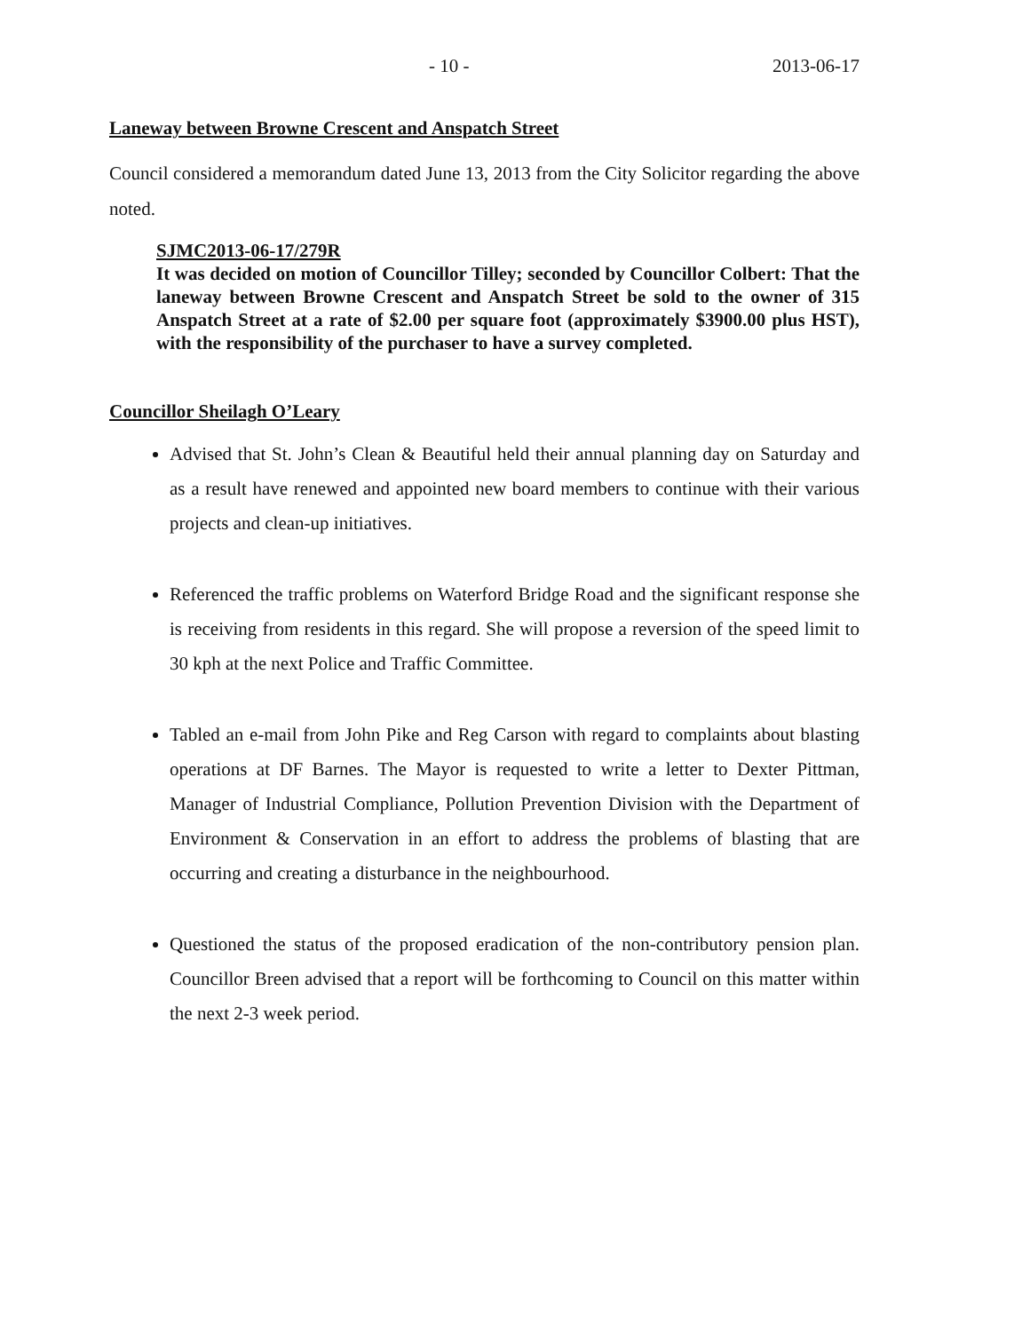- 10 - 2013-06-17
Laneway between Browne Crescent and Anspatch Street
Council considered a memorandum dated June 13, 2013 from the City Solicitor regarding the above noted.
SJMC2013-06-17/279R
It was decided on motion of Councillor Tilley; seconded by Councillor Colbert: That the laneway between Browne Crescent and Anspatch Street be sold to the owner of 315 Anspatch Street at a rate of $2.00 per square foot (approximately $3900.00 plus HST), with the responsibility of the purchaser to have a survey completed.
Councillor Sheilagh O’Leary
Advised that St. John’s Clean & Beautiful held their annual planning day on Saturday and as a result have renewed and appointed new board members to continue with their various projects and clean-up initiatives.
Referenced the traffic problems on Waterford Bridge Road and the significant response she is receiving from residents in this regard. She will propose a reversion of the speed limit to 30 kph at the next Police and Traffic Committee.
Tabled an e-mail from John Pike and Reg Carson with regard to complaints about blasting operations at DF Barnes. The Mayor is requested to write a letter to Dexter Pittman, Manager of Industrial Compliance, Pollution Prevention Division with the Department of Environment & Conservation in an effort to address the problems of blasting that are occurring and creating a disturbance in the neighbourhood.
Questioned the status of the proposed eradication of the non-contributory pension plan. Councillor Breen advised that a report will be forthcoming to Council on this matter within the next 2-3 week period.